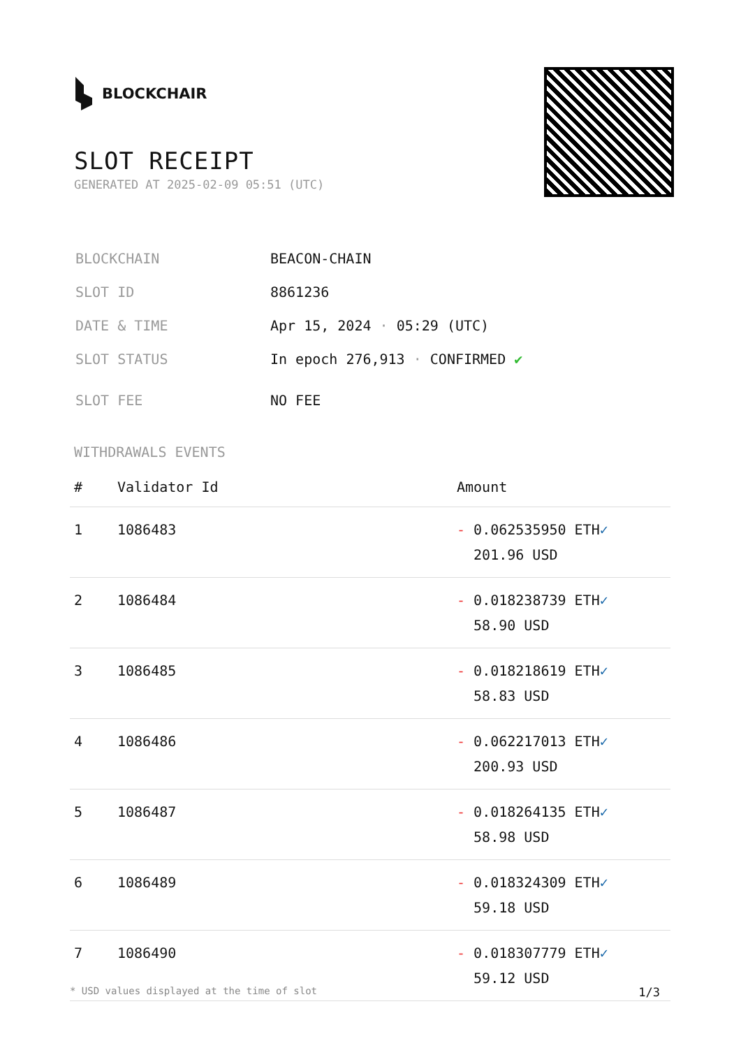BLOCKCHAIR
SLOT RECEIPT
GENERATED AT 2025-02-09 05:51 (UTC)
| BLOCKCHAIN | BEACON-CHAIN |
| SLOT ID | 8861236 |
| DATE & TIME | Apr 15, 2024 · 05:29 (UTC) |
| SLOT STATUS | In epoch 276,913 · CONFIRMED ✔ |
| SLOT FEE | NO FEE |
WITHDRAWALS EVENTS
| # | Validator Id | Amount |
| --- | --- | --- |
| 1 | 1086483 | - 0.062535950 ETH ✓ 201.96 USD |
| 2 | 1086484 | - 0.018238739 ETH ✓ 58.90 USD |
| 3 | 1086485 | - 0.018218619 ETH ✓ 58.83 USD |
| 4 | 1086486 | - 0.062217013 ETH ✓ 200.93 USD |
| 5 | 1086487 | - 0.018264135 ETH ✓ 58.98 USD |
| 6 | 1086489 | - 0.018324309 ETH ✓ 59.18 USD |
| 7 | 1086490 | - 0.018307779 ETH ✓ 59.12 USD |
* USD values displayed at the time of slot 1/3